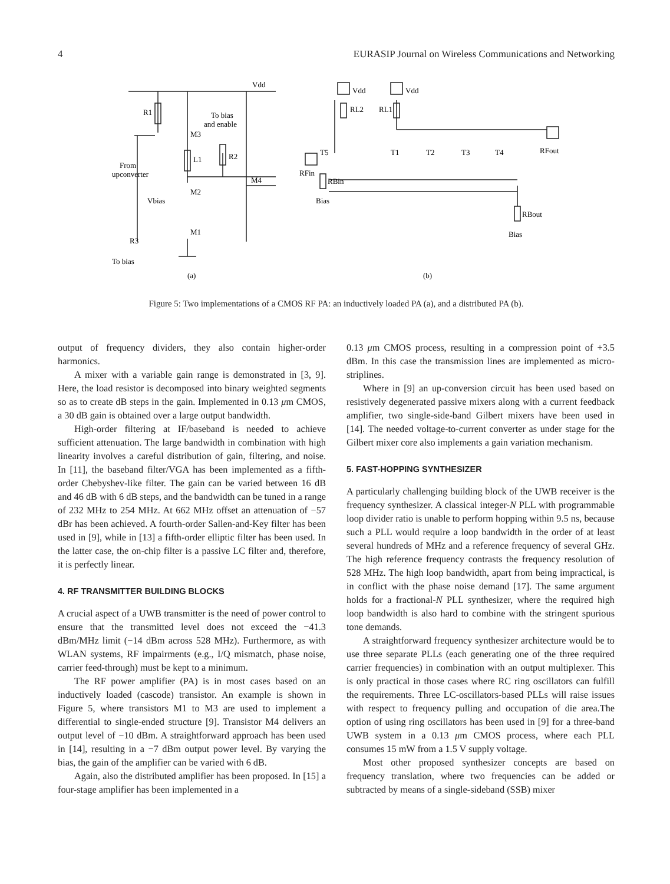4 EURASIP Journal on Wireless Communications and Networking
Vdd
Vdd
Vdd
R1
M3
To bias
and enable
L1
R2
From
upconverter
M2
M4
Vbias
M1
R3
To bias
(a)
RL2
RL1
T5
T1
T2
T3
T4
RFout
RFin
RBin
Bias
RBout
Bias
(b)
Figure 5: Two implementations of a CMOS RF PA: an inductively loaded PA (a), and a distributed PA (b).
output of frequency dividers, they also contain higher-order harmonics.
A mixer with a variable gain range is demonstrated in [3, 9]. Here, the load resistor is decomposed into binary weighted segments so as to create dB steps in the gain. Implemented in 0.13 μm CMOS, a 30 dB gain is obtained over a large output bandwidth.
High-order filtering at IF/baseband is needed to achieve sufficient attenuation. The large bandwidth in combination with high linearity involves a careful distribution of gain, filtering, and noise. In [11], the baseband filter/VGA has been implemented as a fifth-order Chebyshev-like filter. The gain can be varied between 16 dB and 46 dB with 6 dB steps, and the bandwidth can be tuned in a range of 232 MHz to 254 MHz. At 662 MHz offset an attenuation of −57 dBr has been achieved. A fourth-order Sallen-and-Key filter has been used in [9], while in [13] a fifth-order elliptic filter has been used. In the latter case, the on-chip filter is a passive LC filter and, therefore, it is perfectly linear.
4. RF TRANSMITTER BUILDING BLOCKS
A crucial aspect of a UWB transmitter is the need of power control to ensure that the transmitted level does not exceed the −41.3 dBm/MHz limit (−14 dBm across 528 MHz). Furthermore, as with WLAN systems, RF impairments (e.g., I/Q mismatch, phase noise, carrier feed-through) must be kept to a minimum.
The RF power amplifier (PA) is in most cases based on an inductively loaded (cascode) transistor. An example is shown in Figure 5, where transistors M1 to M3 are used to implement a differential to single-ended structure [9]. Transistor M4 delivers an output level of −10 dBm. A straightforward approach has been used in [14], resulting in a −7 dBm output power level. By varying the bias, the gain of the amplifier can be varied with 6 dB.
Again, also the distributed amplifier has been proposed. In [15] a four-stage amplifier has been implemented in a
0.13 μm CMOS process, resulting in a compression point of +3.5 dBm. In this case the transmission lines are implemented as micro-striplines.
Where in [9] an up-conversion circuit has been used based on resistively degenerated passive mixers along with a current feedback amplifier, two single-side-band Gilbert mixers have been used in [14]. The needed voltage-to-current converter as under stage for the Gilbert mixer core also implements a gain variation mechanism.
5. FAST-HOPPING SYNTHESIZER
A particularly challenging building block of the UWB receiver is the frequency synthesizer. A classical integer-N PLL with programmable loop divider ratio is unable to perform hopping within 9.5 ns, because such a PLL would require a loop bandwidth in the order of at least several hundreds of MHz and a reference frequency of several GHz. The high reference frequency contrasts the frequency resolution of 528 MHz. The high loop bandwidth, apart from being impractical, is in conflict with the phase noise demand [17]. The same argument holds for a fractional-N PLL synthesizer, where the required high loop bandwidth is also hard to combine with the stringent spurious tone demands.
A straightforward frequency synthesizer architecture would be to use three separate PLLs (each generating one of the three required carrier frequencies) in combination with an output multiplexer. This is only practical in those cases where RC ring oscillators can fulfill the requirements. Three LC-oscillators-based PLLs will raise issues with respect to frequency pulling and occupation of die area.The option of using ring oscillators has been used in [9] for a three-band UWB system in a 0.13 μm CMOS process, where each PLL consumes 15 mW from a 1.5 V supply voltage.
Most other proposed synthesizer concepts are based on frequency translation, where two frequencies can be added or subtracted by means of a single-sideband (SSB) mixer